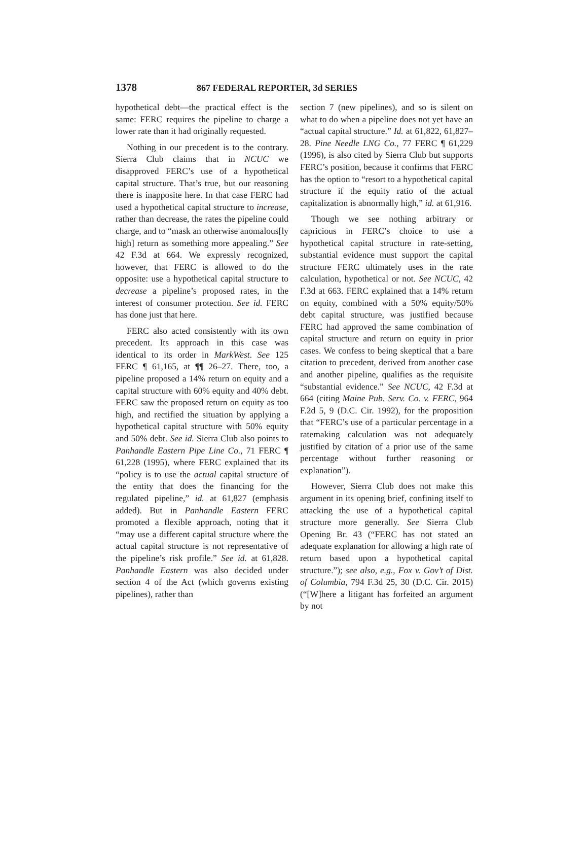1378 867 FEDERAL REPORTER, 3d SERIES
hypothetical debt—the practical effect is the same: FERC requires the pipeline to charge a lower rate than it had originally requested.
Nothing in our precedent is to the contrary. Sierra Club claims that in NCUC we disapproved FERC’s use of a hypothetical capital structure. That’s true, but our reasoning there is inapposite here. In that case FERC had used a hypothetical capital structure to increase, rather than decrease, the rates the pipeline could charge, and to “mask an otherwise anomalous[ly high] return as something more appealing.” See 42 F.3d at 664. We expressly recognized, however, that FERC is allowed to do the opposite: use a hypothetical capital structure to decrease a pipeline’s proposed rates, in the interest of consumer protection. See id. FERC has done just that here.
FERC also acted consistently with its own precedent. Its approach in this case was identical to its order in MarkWest. See 125 FERC ¶ 61,165, at ¶¶ 26–27. There, too, a pipeline proposed a 14% return on equity and a capital structure with 60% equity and 40% debt. FERC saw the proposed return on equity as too high, and rectified the situation by applying a hypothetical capital structure with 50% equity and 50% debt. See id. Sierra Club also points to Panhandle Eastern Pipe Line Co., 71 FERC ¶ 61,228 (1995), where FERC explained that its “policy is to use the actual capital structure of the entity that does the financing for the regulated pipeline,” id. at 61,827 (emphasis added). But in Panhandle Eastern FERC promoted a flexible approach, noting that it “may use a different capital structure where the actual capital structure is not representative of the pipeline’s risk profile.” See id. at 61,828. Panhandle Eastern was also decided under section 4 of the Act (which governs existing pipelines), rather than
section 7 (new pipelines), and so is silent on what to do when a pipeline does not yet have an “actual capital structure.” Id. at 61,822, 61,827–28. Pine Needle LNG Co., 77 FERC ¶ 61,229 (1996), is also cited by Sierra Club but supports FERC’s position, because it confirms that FERC has the option to “resort to a hypothetical capital structure if the equity ratio of the actual capitalization is abnormally high,” id. at 61,916.
Though we see nothing arbitrary or capricious in FERC’s choice to use a hypothetical capital structure in rate-setting, substantial evidence must support the capital structure FERC ultimately uses in the rate calculation, hypothetical or not. See NCUC, 42 F.3d at 663. FERC explained that a 14% return on equity, combined with a 50% equity/50% debt capital structure, was justified because FERC had approved the same combination of capital structure and return on equity in prior cases. We confess to being skeptical that a bare citation to precedent, derived from another case and another pipeline, qualifies as the requisite “substantial evidence.” See NCUC, 42 F.3d at 664 (citing Maine Pub. Serv. Co. v. FERC, 964 F.2d 5, 9 (D.C. Cir. 1992), for the proposition that “FERC’s use of a particular percentage in a ratemaking calculation was not adequately justified by citation of a prior use of the same percentage without further reasoning or explanation”).
However, Sierra Club does not make this argument in its opening brief, confining itself to attacking the use of a hypothetical capital structure more generally. See Sierra Club Opening Br. 43 (“FERC has not stated an adequate explanation for allowing a high rate of return based upon a hypothetical capital structure.”); see also, e.g., Fox v. Gov’t of Dist. of Columbia, 794 F.3d 25, 30 (D.C. Cir. 2015) (“[W]here a litigant has forfeited an argument by not